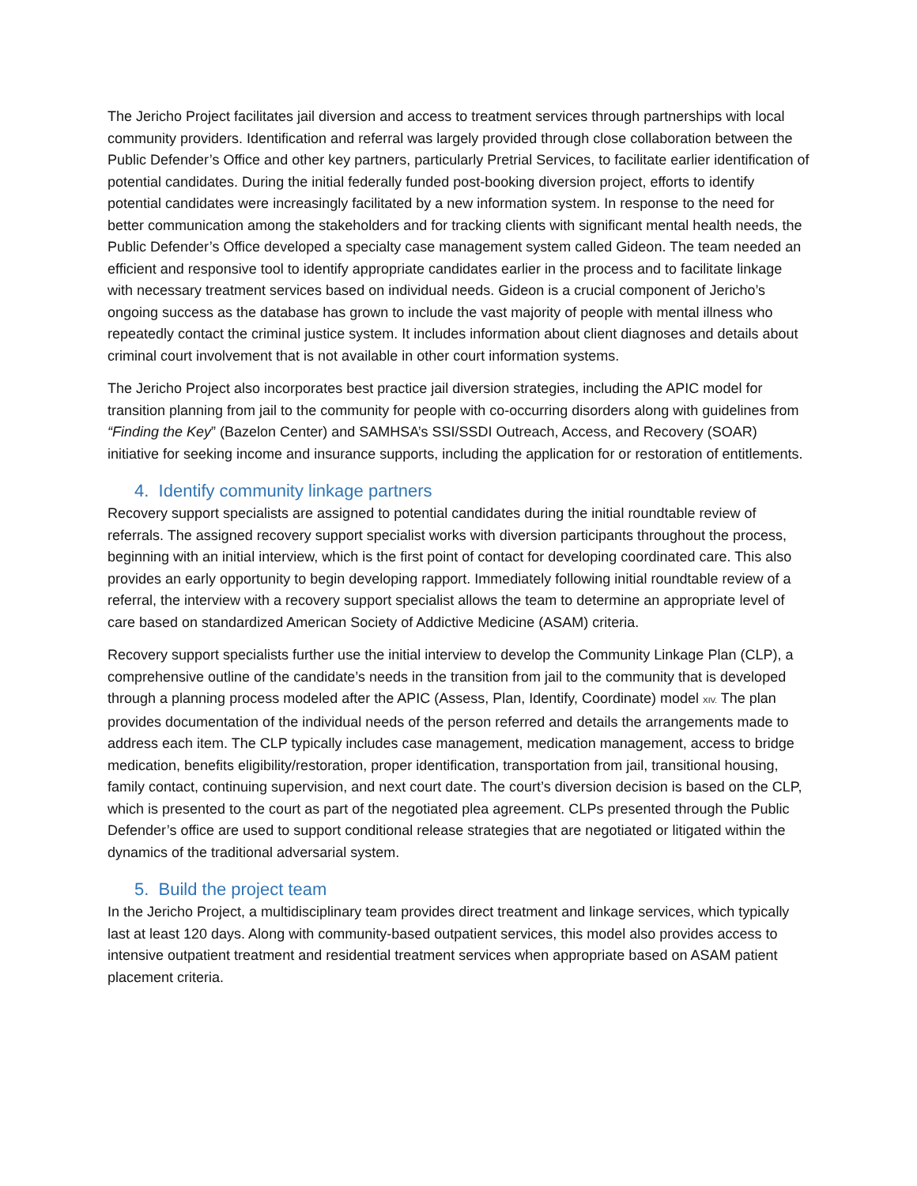The Jericho Project facilitates jail diversion and access to treatment services through partnerships with local community providers. Identification and referral was largely provided through close collaboration between the Public Defender’s Office and other key partners, particularly Pretrial Services, to facilitate earlier identification of potential candidates. During the initial federally funded post-booking diversion project, efforts to identify potential candidates were increasingly facilitated by a new information system. In response to the need for better communication among the stakeholders and for tracking clients with significant mental health needs, the Public Defender’s Office developed a specialty case management system called Gideon. The team needed an efficient and responsive tool to identify appropriate candidates earlier in the process and to facilitate linkage with necessary treatment services based on individual needs. Gideon is a crucial component of Jericho’s ongoing success as the database has grown to include the vast majority of people with mental illness who repeatedly contact the criminal justice system. It includes information about client diagnoses and details about criminal court involvement that is not available in other court information systems.
The Jericho Project also incorporates best practice jail diversion strategies, including the APIC model for transition planning from jail to the community for people with co-occurring disorders along with guidelines from “Finding the Key” (Bazelon Center) and SAMHSA’s SSI/SSDI Outreach, Access, and Recovery (SOAR) initiative for seeking income and insurance supports, including the application for or restoration of entitlements.
4. Identify community linkage partners
Recovery support specialists are assigned to potential candidates during the initial roundtable review of referrals. The assigned recovery support specialist works with diversion participants throughout the process, beginning with an initial interview, which is the first point of contact for developing coordinated care. This also provides an early opportunity to begin developing rapport. Immediately following initial roundtable review of a referral, the interview with a recovery support specialist allows the team to determine an appropriate level of care based on standardized American Society of Addictive Medicine (ASAM) criteria.
Recovery support specialists further use the initial interview to develop the Community Linkage Plan (CLP), a comprehensive outline of the candidate’s needs in the transition from jail to the community that is developed through a planning process modeled after the APIC (Assess, Plan, Identify, Coordinate) model XIV. The plan provides documentation of the individual needs of the person referred and details the arrangements made to address each item. The CLP typically includes case management, medication management, access to bridge medication, benefits eligibility/restoration, proper identification, transportation from jail, transitional housing, family contact, continuing supervision, and next court date. The court’s diversion decision is based on the CLP, which is presented to the court as part of the negotiated plea agreement. CLPs presented through the Public Defender’s office are used to support conditional release strategies that are negotiated or litigated within the dynamics of the traditional adversarial system.
5. Build the project team
In the Jericho Project, a multidisciplinary team provides direct treatment and linkage services, which typically last at least 120 days. Along with community-based outpatient services, this model also provides access to intensive outpatient treatment and residential treatment services when appropriate based on ASAM patient placement criteria.